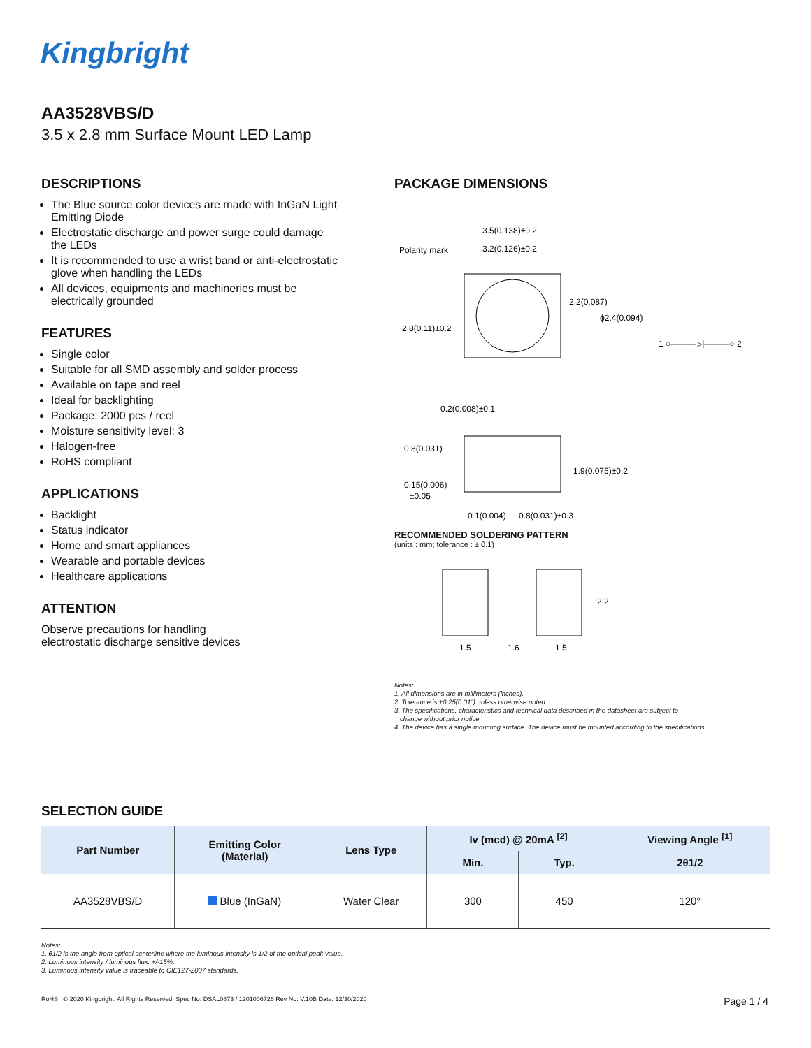Kingbright
AA3528VBS/D
3.5 x 2.8 mm Surface Mount LED Lamp
DESCRIPTIONS
The Blue source color devices are made with InGaN Light Emitting Diode
Electrostatic discharge and power surge could damage the LEDs
It is recommended to use a wrist band or anti-electrostatic glove when handling the LEDs
All devices, equipments and machineries must be electrically grounded
FEATURES
Single color
Suitable for all SMD assembly and solder process
Available on tape and reel
Ideal for backlighting
Package: 2000 pcs / reel
Moisture sensitivity level: 3
Halogen-free
RoHS compliant
APPLICATIONS
Backlight
Status indicator
Home and smart appliances
Wearable and portable devices
Healthcare applications
ATTENTION
Observe precautions for handling
electrostatic discharge sensitive devices
PACKAGE DIMENSIONS
3.5(0.138)±0.2
3.2(0.126)±0.2
Polarity mark
2.8(0.11)±0.2
2.2(0.087)
ϕ2.4(0.094)
1 ○———▷|———○ 2
0.2(0.008)±0.1
0.8(0.031)
1.9(0.075)±0.2
0.15(0.006)
±0.05
0.1(0.004)
0.8(0.031)±0.3
RECOMMENDED SOLDERING PATTERN
(units : mm; tolerance : ± 0.1)
1.5
1.6
1.5
2.2
Notes:
1. All dimensions are in millimeters (inches).
2. Tolerance is ±0.25(0.01") unless otherwise noted.
3. The specifications, characteristics and technical data described in the datasheet are subject to
change without prior notice.
4. The device has a single mounting surface. The device must be mounted according to the specifications.
SELECTION GUIDE
| Part Number | Emitting Color (Material) | Lens Type | Iv (mcd) @ 20mA <sup>[2]</sup> | | Viewing Angle <sup>[1]</sup> |
| --- | --- | --- | --- | --- | --- |
| | | | Min. | Typ. | 2θ1/2 |
| AA3528VBS/D | Blue (InGaN) | Water Clear | 300 | 450 | 120° |
Notes:
1. θ1/2 is the angle from optical centerline where the luminous intensity is 1/2 of the optical peak value.
2. Luminous intensity / luminous flux: +/-15%.
3. Luminous intensity value is traceable to CIE127-2007 standards.
RoHS © 2020 Kingbright. All Rights Reserved. Spec No: DSAL0873 / 1201006726 Rev No: V.10B Date: 12/30/2020 Page 1 / 4